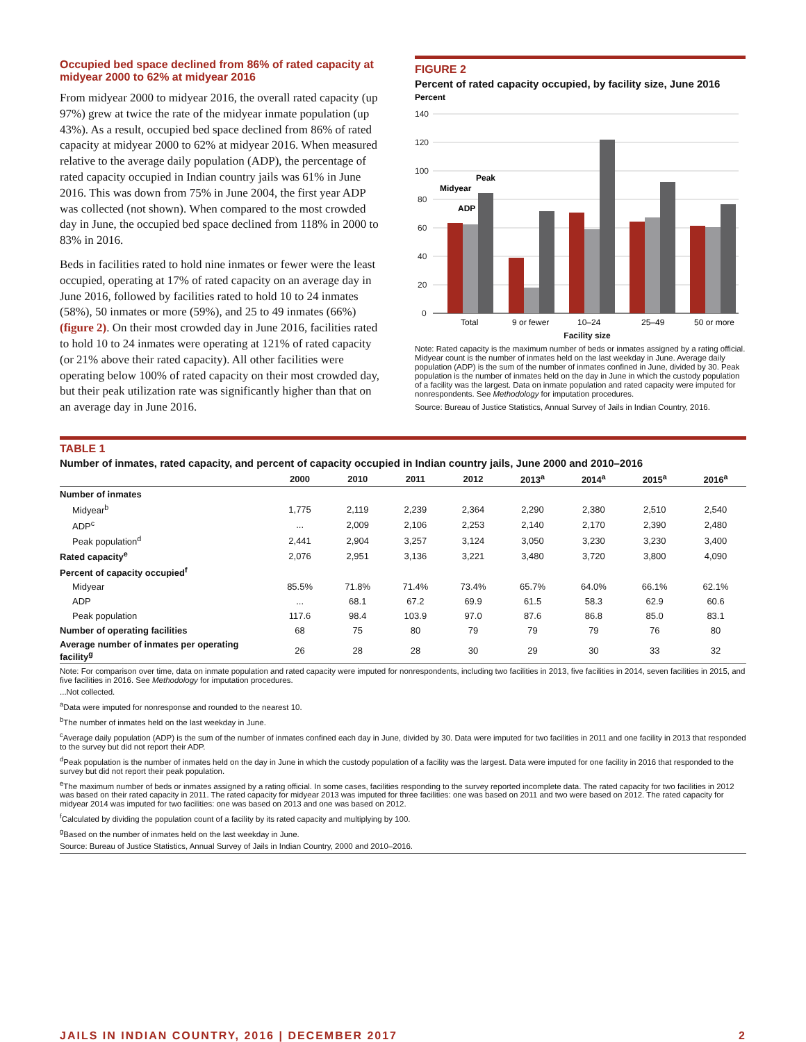Occupied bed space declined from 86% of rated capacity at midyear 2000 to 62% at midyear 2016
From midyear 2000 to midyear 2016, the overall rated capacity (up 97%) grew at twice the rate of the midyear inmate population (up 43%). As a result, occupied bed space declined from 86% of rated capacity at midyear 2000 to 62% at midyear 2016. When measured relative to the average daily population (ADP), the percentage of rated capacity occupied in Indian country jails was 61% in June 2016. This was down from 75% in June 2004, the first year ADP was collected (not shown). When compared to the most crowded day in June, the occupied bed space declined from 118% in 2000 to 83% in 2016.
Beds in facilities rated to hold nine inmates or fewer were the least occupied, operating at 17% of rated capacity on an average day in June 2016, followed by facilities rated to hold 10 to 24 inmates (58%), 50 inmates or more (59%), and 25 to 49 inmates (66%) (figure 2). On their most crowded day in June 2016, facilities rated to hold 10 to 24 inmates were operating at 121% of rated capacity (or 21% above their rated capacity). All other facilities were operating below 100% of rated capacity on their most crowded day, but their peak utilization rate was significantly higher than that on an average day in June 2016.
FIGURE 2
Percent of rated capacity occupied, by facility size, June 2016
Percent
140
120
100
80
60
40
20
0
Midyear
ADP
Peak
Total
9 or fewer
10–24
25–49
50 or more
Facility size
Note: Rated capacity is the maximum number of beds or inmates assigned by a rating official. Midyear count is the number of inmates held on the last weekday in June. Average daily population (ADP) is the sum of the number of inmates confined in June, divided by 30. Peak population is the number of inmates held on the day in June in which the custody population of a facility was the largest. Data on inmate population and rated capacity were imputed for nonrespondents. See Methodology for imputation procedures.
Source: Bureau of Justice Statistics, Annual Survey of Jails in Indian Country, 2016.
TABLE 1
Number of inmates, rated capacity, and percent of capacity occupied in Indian country jails, June 2000 and 2010–2016
| | 2000 | 2010 | 2011 | 2012 | 2013<sup>a</sup> | 2014<sup>a</sup> | 2015<sup>a</sup> | 2016<sup>a</sup> |
| --- | --- | --- | --- | --- | --- | --- | --- | --- |
| Number of inmates | | | | | | | | |
| Midyear<sup>b</sup> | 1,775 | 2,119 | 2,239 | 2,364 | 2,290 | 2,380 | 2,510 | 2,540 |
| ADP<sup>c</sup> | ... | 2,009 | 2,106 | 2,253 | 2,140 | 2,170 | 2,390 | 2,480 |
| Peak population<sup>d</sup> | 2,441 | 2,904 | 3,257 | 3,124 | 3,050 | 3,230 | 3,230 | 3,400 |
| Rated capacity<sup>e</sup> | 2,076 | 2,951 | 3,136 | 3,221 | 3,480 | 3,720 | 3,800 | 4,090 |
| Percent of capacity occupied<sup>f</sup> | | | | | | | | |
| Midyear | 85.5% | 71.8% | 71.4% | 73.4% | 65.7% | 64.0% | 66.1% | 62.1% |
| ADP | ... | 68.1 | 67.2 | 69.9 | 61.5 | 58.3 | 62.9 | 60.6 |
| Peak population | 117.6 | 98.4 | 103.9 | 97.0 | 87.6 | 86.8 | 85.0 | 83.1 |
| Number of operating facilities | 68 | 75 | 80 | 79 | 79 | 79 | 76 | 80 |
| Average number of inmates per operating facility<sup>g</sup> | 26 | 28 | 28 | 30 | 29 | 30 | 33 | 32 |
Note: For comparison over time, data on inmate population and rated capacity were imputed for nonrespondents, including two facilities in 2013, five facilities in 2014, seven facilities in 2015, and five facilities in 2016. See Methodology for imputation procedures.
...Not collected.
<sup>a</sup> Data were imputed for nonresponse and rounded to the nearest 10.
<sup>b</sup> The number of inmates held on the last weekday in June.
<sup>c</sup> Average daily population (ADP) is the sum of the number of inmates confined each day in June, divided by 30. Data were imputed for two facilities in 2011 and one facility in 2013 that responded to the survey but did not report their ADP.
<sup>d</sup> Peak population is the number of inmates held on the day in June in which the custody population of a facility was the largest. Data were imputed for one facility in 2016 that responded to the survey but did not report their peak population.
<sup>e</sup> The maximum number of beds or inmates assigned by a rating official. In some cases, facilities responding to the survey reported incomplete data. The rated capacity for two facilities in 2012 was based on their rated capacity in 2011. The rated capacity for midyear 2013 was imputed for three facilities: one was based on 2011 and two were based on 2012. The rated capacity for midyear 2014 was imputed for two facilities: one was based on 2013 and one was based on 2012.
<sup>f</sup> Calculated by dividing the population count of a facility by its rated capacity and multiplying by 100.
<sup>g</sup> Based on the number of inmates held on the last weekday in June.
Source: Bureau of Justice Statistics, Annual Survey of Jails in Indian Country, 2000 and 2010–2016.
JAILS IN INDIAN COUNTRY, 2016 | DECEMBER 2017 2